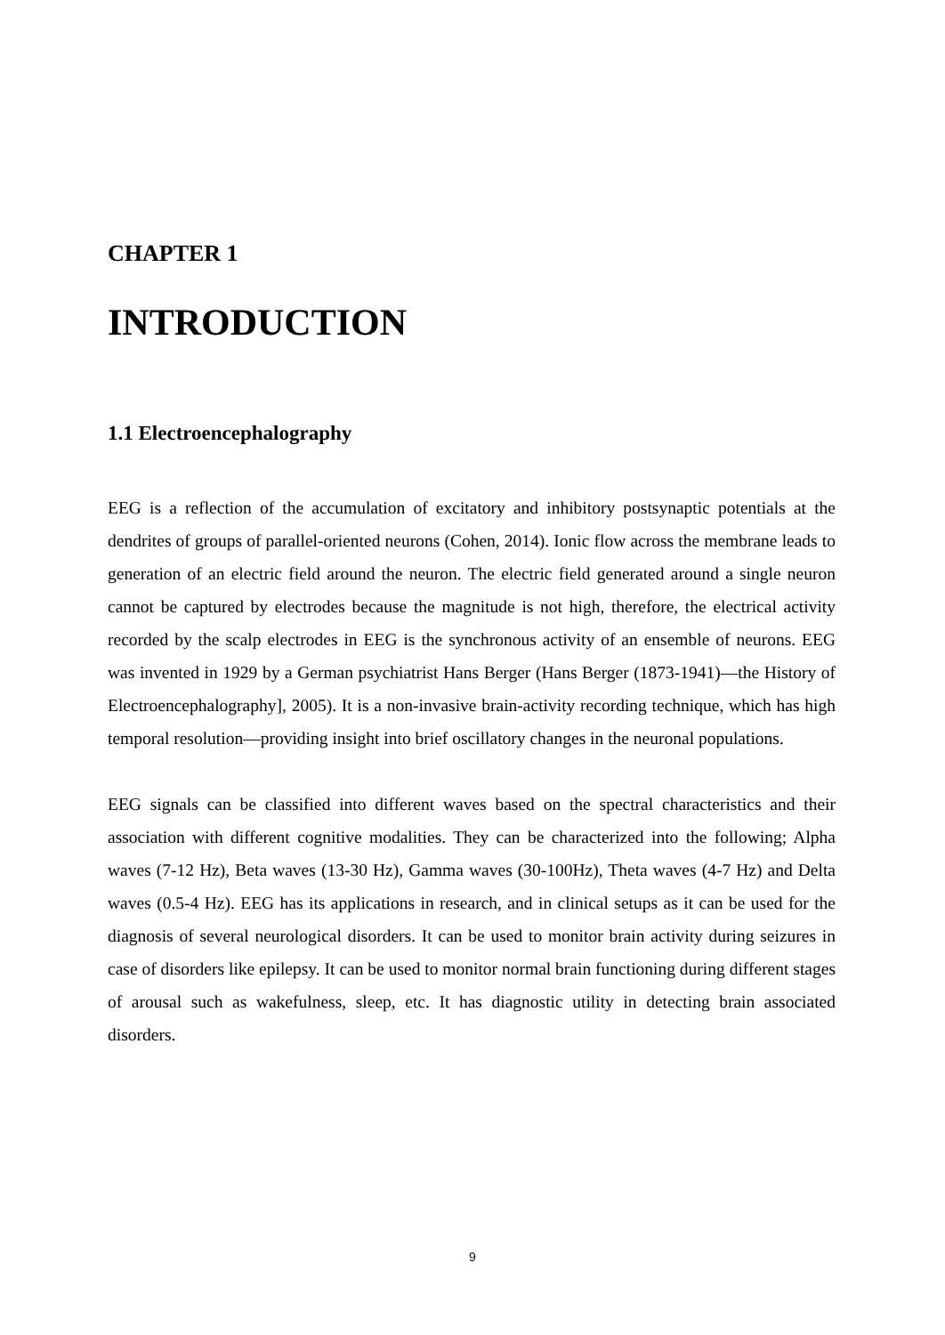CHAPTER 1
INTRODUCTION
1.1 Electroencephalography
EEG is a reflection of the accumulation of excitatory and inhibitory postsynaptic potentials at the dendrites of groups of parallel-oriented neurons (Cohen, 2014). Ionic flow across the membrane leads to generation of an electric field around the neuron. The electric field generated around a single neuron cannot be captured by electrodes because the magnitude is not high, therefore, the electrical activity recorded by the scalp electrodes in EEG is the synchronous activity of an ensemble of neurons. EEG was invented in 1929 by a German psychiatrist Hans Berger (Hans Berger (1873-1941)—the History of Electroencephalography], 2005). It is a non-invasive brain-activity recording technique, which has high temporal resolution—providing insight into brief oscillatory changes in the neuronal populations.
EEG signals can be classified into different waves based on the spectral characteristics and their association with different cognitive modalities. They can be characterized into the following; Alpha waves (7-12 Hz), Beta waves (13-30 Hz), Gamma waves (30-100Hz), Theta waves (4-7 Hz) and Delta waves (0.5-4 Hz). EEG has its applications in research, and in clinical setups as it can be used for the diagnosis of several neurological disorders. It can be used to monitor brain activity during seizures in case of disorders like epilepsy. It can be used to monitor normal brain functioning during different stages of arousal such as wakefulness, sleep, etc. It has diagnostic utility in detecting brain associated disorders.
9